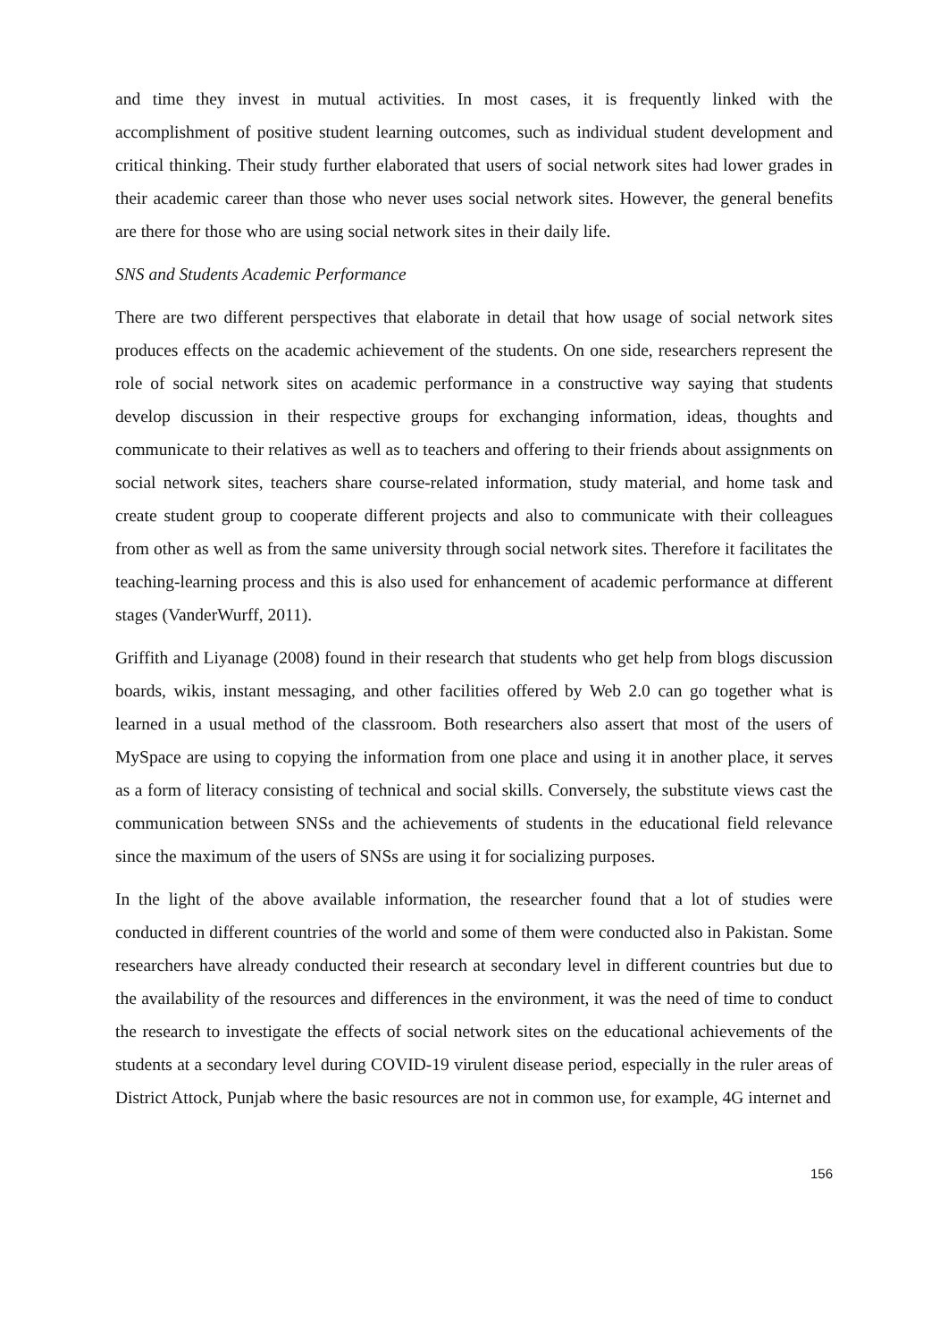and time they invest in mutual activities. In most cases, it is frequently linked with the accomplishment of positive student learning outcomes, such as individual student development and critical thinking. Their study further elaborated that users of social network sites had lower grades in their academic career than those who never uses social network sites. However, the general benefits are there for those who are using social network sites in their daily life.
SNS and Students Academic Performance
There are two different perspectives that elaborate in detail that how usage of social network sites produces effects on the academic achievement of the students. On one side, researchers represent the role of social network sites on academic performance in a constructive way saying that students develop discussion in their respective groups for exchanging information, ideas, thoughts and communicate to their relatives as well as to teachers and offering to their friends about assignments on social network sites, teachers share course-related information, study material, and home task and create student group to cooperate different projects and also to communicate with their colleagues from other as well as from the same university through social network sites. Therefore it facilitates the teaching-learning process and this is also used for enhancement of academic performance at different stages (VanderWurff, 2011).
Griffith and Liyanage (2008) found in their research that students who get help from blogs discussion boards, wikis, instant messaging, and other facilities offered by Web 2.0 can go together what is learned in a usual method of the classroom. Both researchers also assert that most of the users of MySpace are using to copying the information from one place and using it in another place, it serves as a form of literacy consisting of technical and social skills. Conversely, the substitute views cast the communication between SNSs and the achievements of students in the educational field relevance since the maximum of the users of SNSs are using it for socializing purposes.
In the light of the above available information, the researcher found that a lot of studies were conducted in different countries of the world and some of them were conducted also in Pakistan. Some researchers have already conducted their research at secondary level in different countries but due to the availability of the resources and differences in the environment, it was the need of time to conduct the research to investigate the effects of social network sites on the educational achievements of the students at a secondary level during COVID-19 virulent disease period, especially in the ruler areas of District Attock, Punjab where the basic resources are not in common use, for example, 4G internet and
156